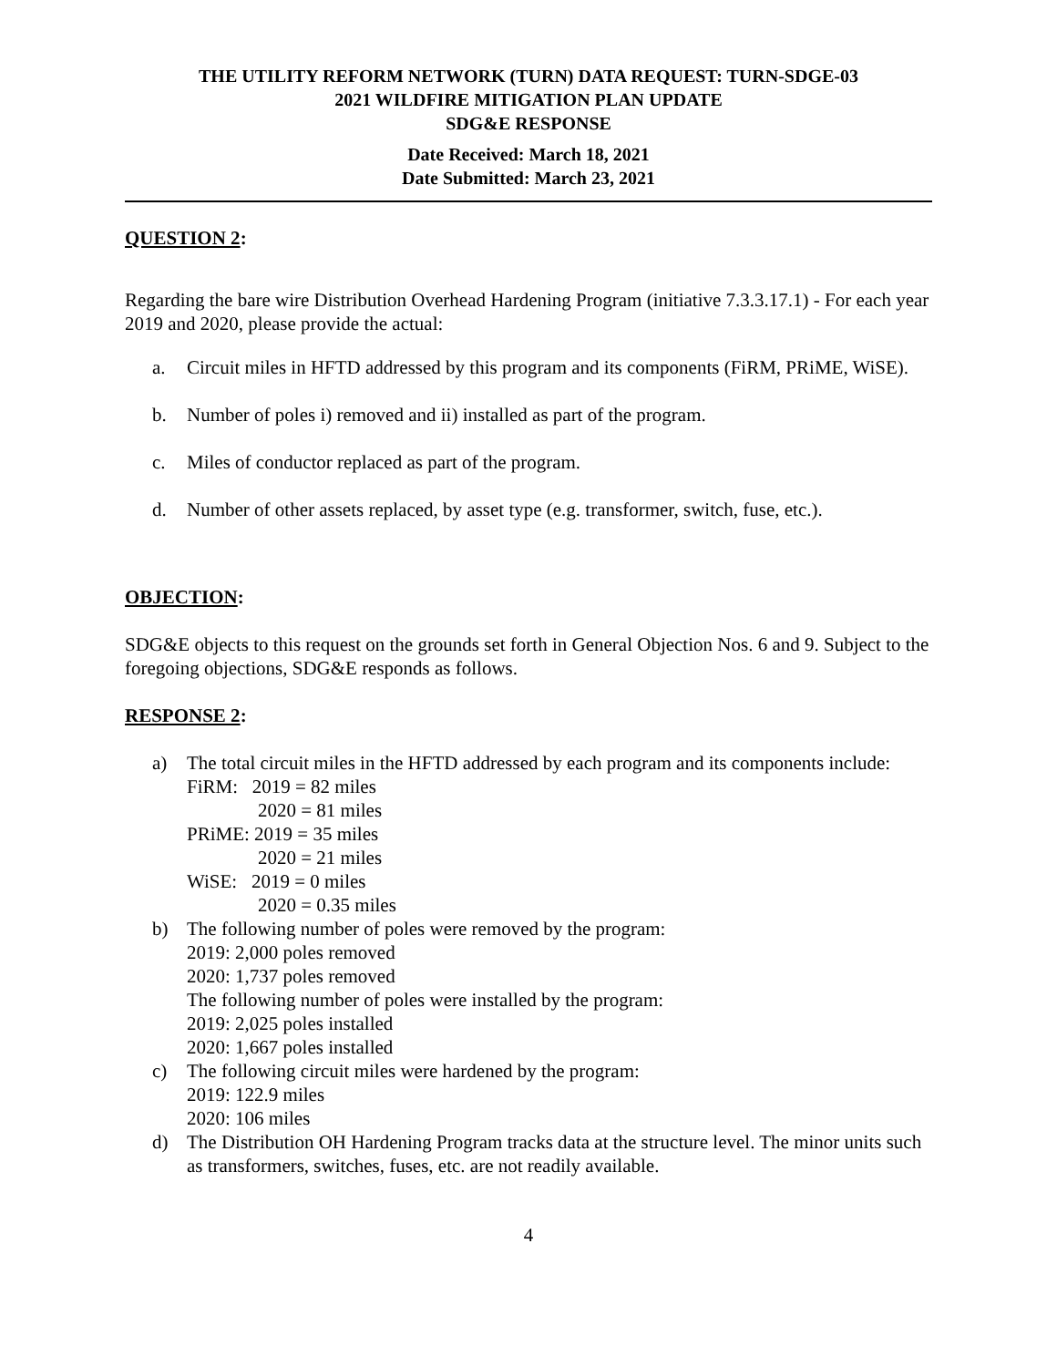THE UTILITY REFORM NETWORK (TURN) DATA REQUEST: TURN-SDGE-03
2021 WILDFIRE MITIGATION PLAN UPDATE
SDG&E RESPONSE
Date Received: March 18, 2021
Date Submitted: March 23, 2021
QUESTION 2:
Regarding the bare wire Distribution Overhead Hardening Program (initiative 7.3.3.17.1) - For each year 2019 and 2020, please provide the actual:
a. Circuit miles in HFTD addressed by this program and its components (FiRM, PRiME, WiSE).
b. Number of poles i) removed and ii) installed as part of the program.
c. Miles of conductor replaced as part of the program.
d. Number of other assets replaced, by asset type (e.g. transformer, switch, fuse, etc.).
OBJECTION:
SDG&E objects to this request on the grounds set forth in General Objection Nos. 6 and 9. Subject to the foregoing objections, SDG&E responds as follows.
RESPONSE 2:
a) The total circuit miles in the HFTD addressed by each program and its components include:
FiRM: 2019 = 82 miles
2020 = 81 miles
PRiME: 2019 = 35 miles
2020 = 21 miles
WiSE: 2019 = 0 miles
2020 = 0.35 miles
b) The following number of poles were removed by the program:
2019: 2,000 poles removed
2020: 1,737 poles removed
The following number of poles were installed by the program:
2019: 2,025 poles installed
2020: 1,667 poles installed
c) The following circuit miles were hardened by the program:
2019: 122.9 miles
2020: 106 miles
d) The Distribution OH Hardening Program tracks data at the structure level. The minor units such as transformers, switches, fuses, etc. are not readily available.
4